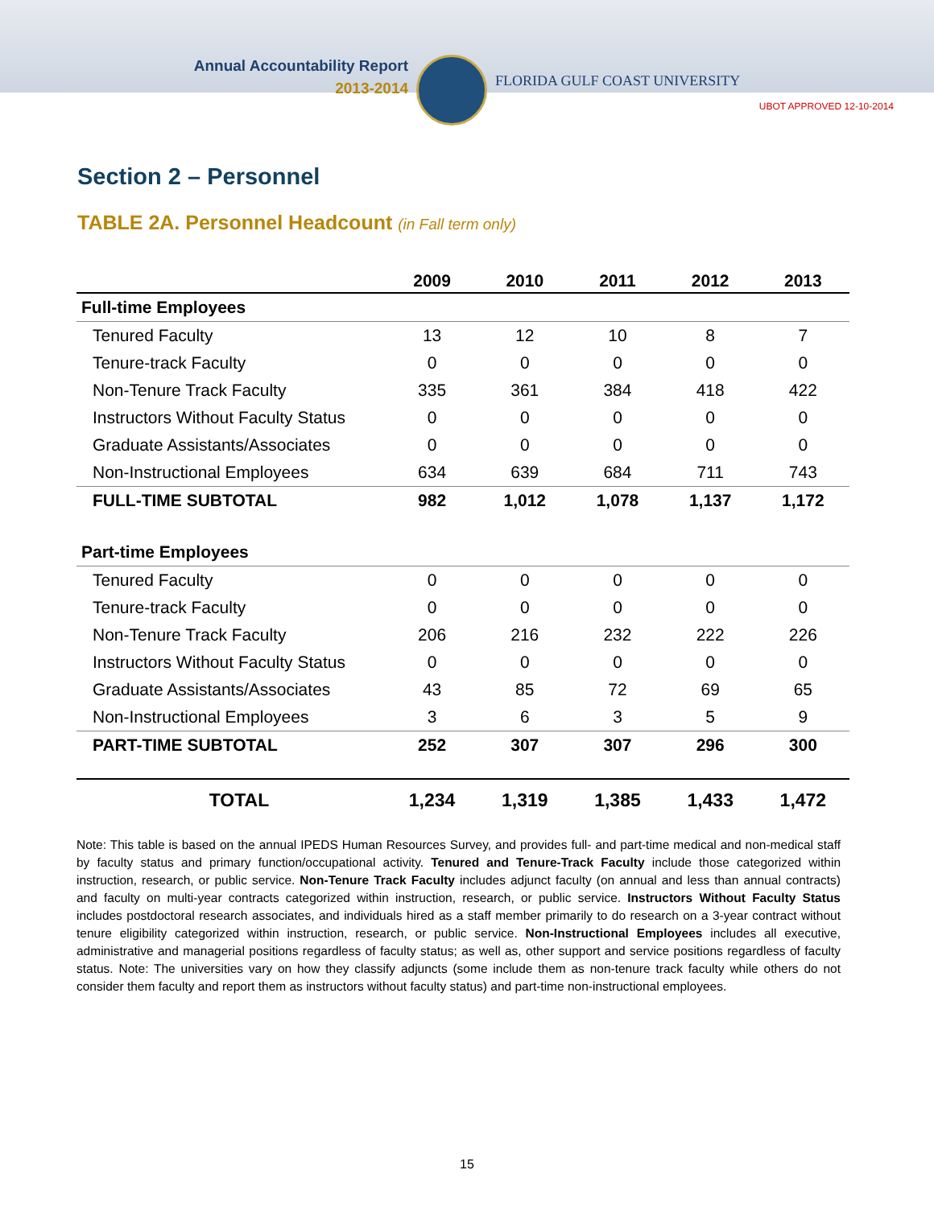Annual Accountability Report
2013-2014
FLORIDA GULF COAST UNIVERSITY
UBOT APPROVED 12-10-2014
Section 2 – Personnel
TABLE 2A. Personnel Headcount (in Fall term only)
| | 2009 | 2010 | 2011 | 2012 | 2013 |
| --- | --- | --- | --- | --- | --- |
| Full-time Employees | | | | | |
| Tenured Faculty | 13 | 12 | 10 | 8 | 7 |
| Tenure-track Faculty | 0 | 0 | 0 | 0 | 0 |
| Non-Tenure Track Faculty | 335 | 361 | 384 | 418 | 422 |
| Instructors Without Faculty Status | 0 | 0 | 0 | 0 | 0 |
| Graduate Assistants/Associates | 0 | 0 | 0 | 0 | 0 |
| Non-Instructional Employees | 634 | 639 | 684 | 711 | 743 |
| FULL-TIME SUBTOTAL | 982 | 1,012 | 1,078 | 1,137 | 1,172 |
| Part-time Employees | | | | | |
| Tenured Faculty | 0 | 0 | 0 | 0 | 0 |
| Tenure-track Faculty | 0 | 0 | 0 | 0 | 0 |
| Non-Tenure Track Faculty | 206 | 216 | 232 | 222 | 226 |
| Instructors Without Faculty Status | 0 | 0 | 0 | 0 | 0 |
| Graduate Assistants/Associates | 43 | 85 | 72 | 69 | 65 |
| Non-Instructional Employees | 3 | 6 | 3 | 5 | 9 |
| PART-TIME SUBTOTAL | 252 | 307 | 307 | 296 | 300 |
| TOTAL | 1,234 | 1,319 | 1,385 | 1,433 | 1,472 |
Note: This table is based on the annual IPEDS Human Resources Survey, and provides full- and part-time medical and non-medical staff by faculty status and primary function/occupational activity. Tenured and Tenure-Track Faculty include those categorized within instruction, research, or public service. Non-Tenure Track Faculty includes adjunct faculty (on annual and less than annual contracts) and faculty on multi-year contracts categorized within instruction, research, or public service. Instructors Without Faculty Status includes postdoctoral research associates, and individuals hired as a staff member primarily to do research on a 3-year contract without tenure eligibility categorized within instruction, research, or public service. Non-Instructional Employees includes all executive, administrative and managerial positions regardless of faculty status; as well as, other support and service positions regardless of faculty status. Note: The universities vary on how they classify adjuncts (some include them as non-tenure track faculty while others do not consider them faculty and report them as instructors without faculty status) and part-time non-instructional employees.
15